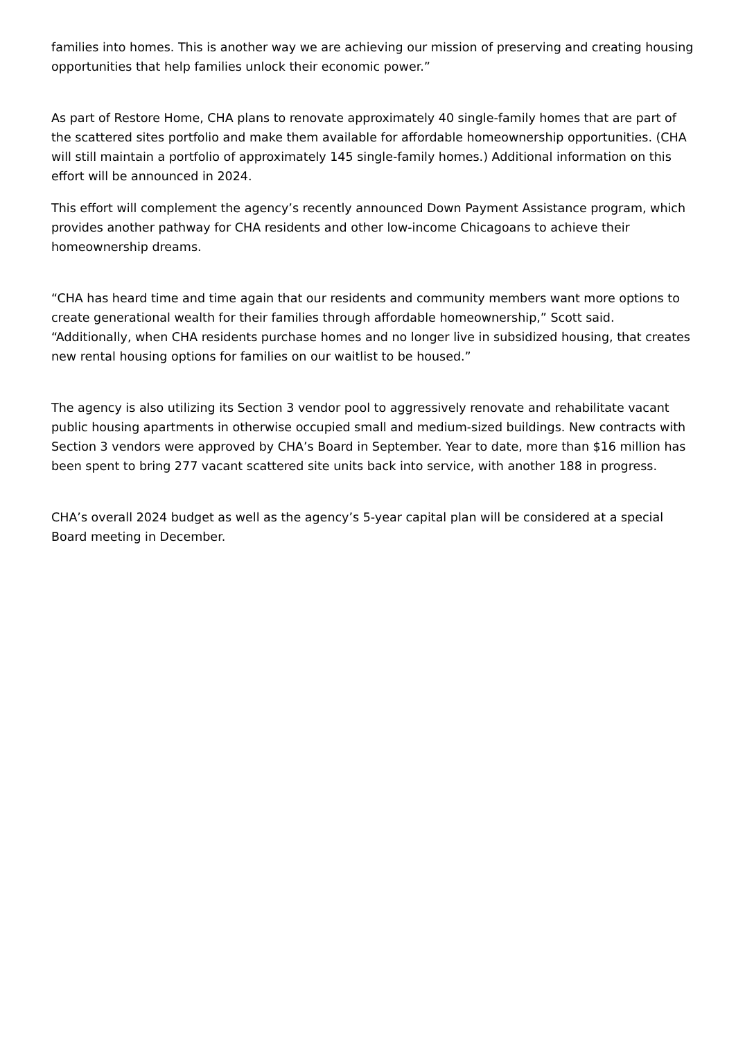families into homes. This is another way we are achieving our mission of preserving and creating housing opportunities that help families unlock their economic power.”
As part of Restore Home, CHA plans to renovate approximately 40 single-family homes that are part of the scattered sites portfolio and make them available for affordable homeownership opportunities. (CHA will still maintain a portfolio of approximately 145 single-family homes.) Additional information on this effort will be announced in 2024.
This effort will complement the agency’s recently announced Down Payment Assistance program, which provides another pathway for CHA residents and other low-income Chicagoans to achieve their homeownership dreams.
“CHA has heard time and time again that our residents and community members want more options to create generational wealth for their families through affordable homeownership,” Scott said. “Additionally, when CHA residents purchase homes and no longer live in subsidized housing, that creates new rental housing options for families on our waitlist to be housed.”
The agency is also utilizing its Section 3 vendor pool to aggressively renovate and rehabilitate vacant public housing apartments in otherwise occupied small and medium-sized buildings. New contracts with Section 3 vendors were approved by CHA’s Board in September. Year to date, more than $16 million has been spent to bring 277 vacant scattered site units back into service, with another 188 in progress.
CHA’s overall 2024 budget as well as the agency’s 5-year capital plan will be considered at a special Board meeting in December.